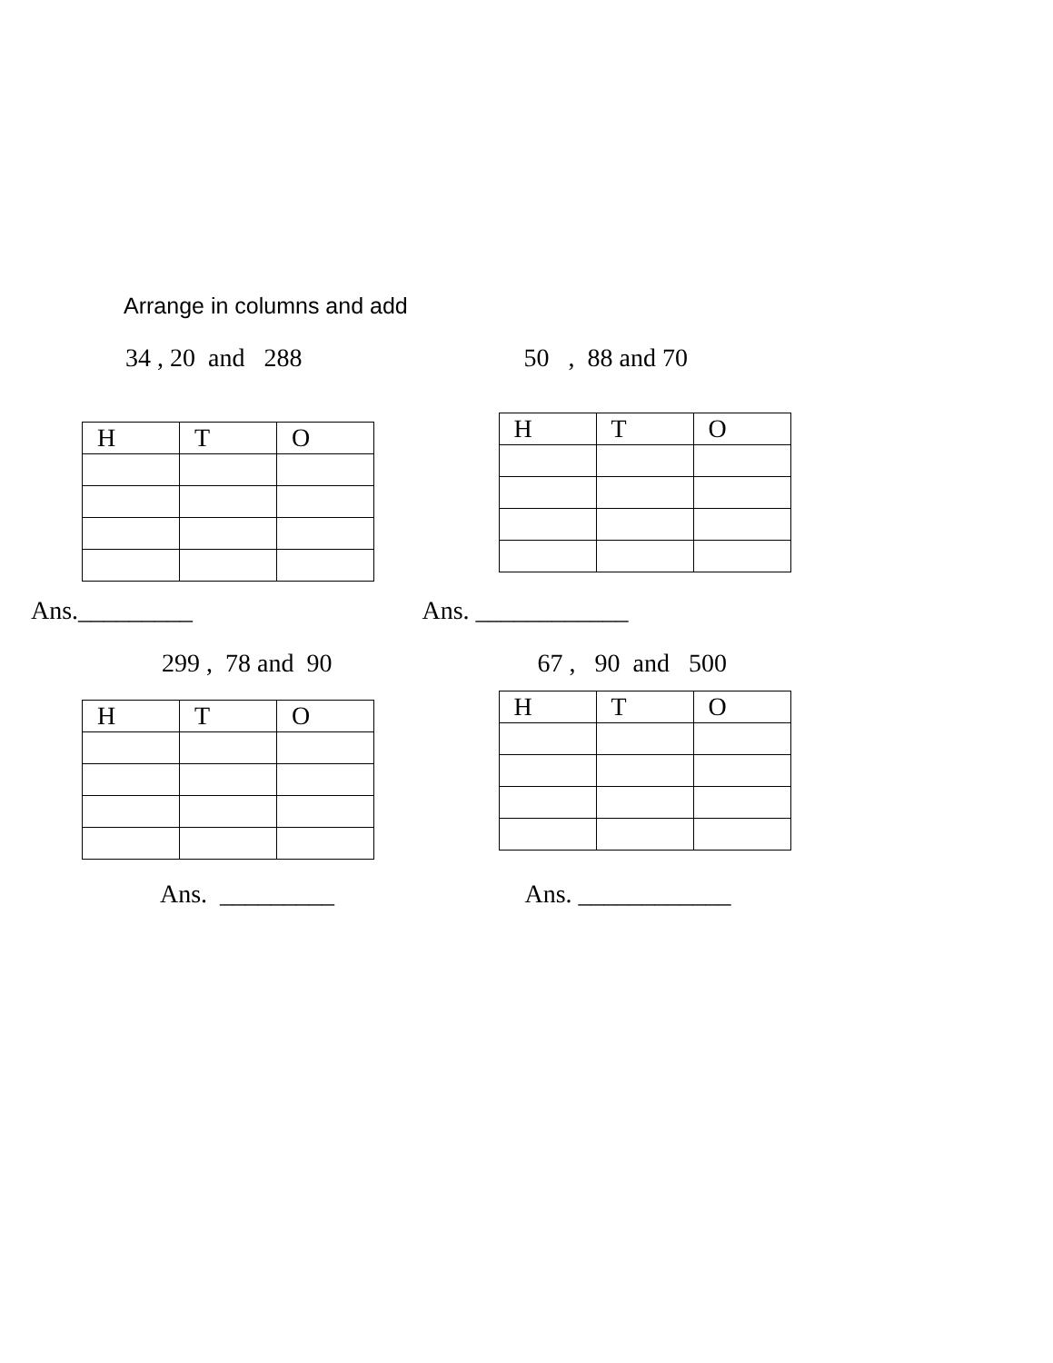Arrange in columns and add
34 , 20 and 288
| H | T | O |
| --- | --- | --- |
Ans._________
50 , 88 and 70
| H | T | O |
| --- | --- | --- |
Ans. ____________
299 , 78 and 90
| H | T | O |
| --- | --- | --- |
Ans. _________
67 , 90 and 500
| H | T | O |
| --- | --- | --- |
Ans. ____________